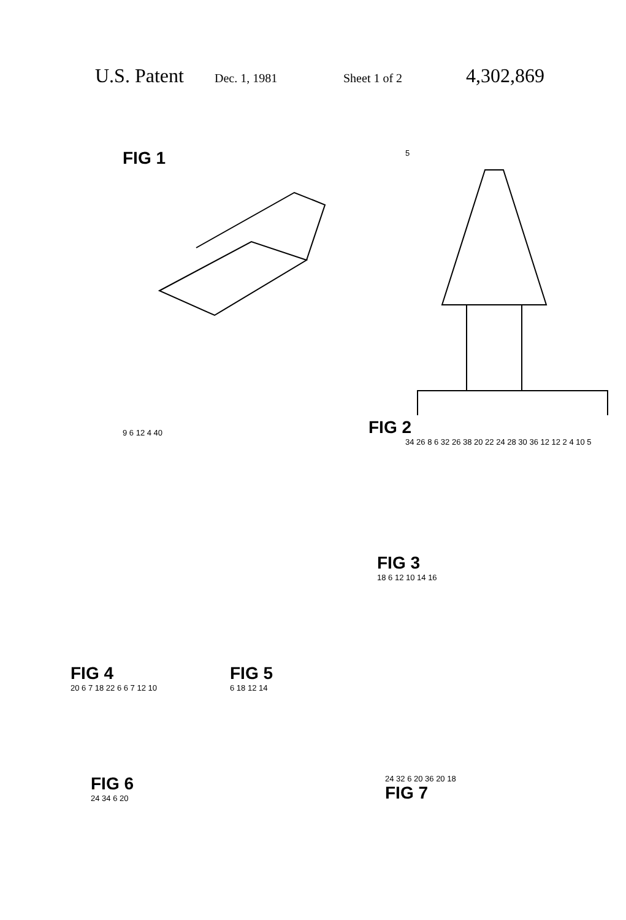U.S. Patent Dec. 1, 1981 Sheet 1 of 2 4,302,869
FIG 1
9 6 12 4 40
5
FIG 2
34 26 8 6 32 26 38 20 22 24 28 30 36 12 12 2 4 10 5
FIG 4
20 6 7 18 22 6 6 7 12 10
FIG 5
6 18 12 14
FIG 3
18 6 12 10 14 16
FIG 6
24 34 6 20
24 32 6 20 36 20 18
FIG 7